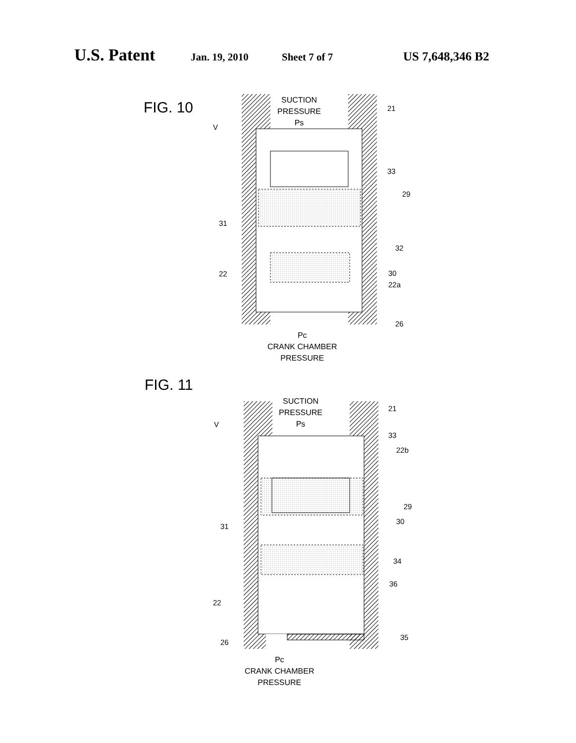U.S. Patent Jan. 19, 2010 Sheet 7 of 7 US 7,648,346 B2
FIG. 10
SUCTION
PRESSURE
Ps
V
21
33
29
31
32
22 30
22a
26
Pc
CRANK CHAMBER
PRESSURE
FIG. 11
SUCTION
PRESSURE
Ps
V
21
33
22b
29
31
30
34
36
22
26
35
Pc
CRANK CHAMBER
PRESSURE